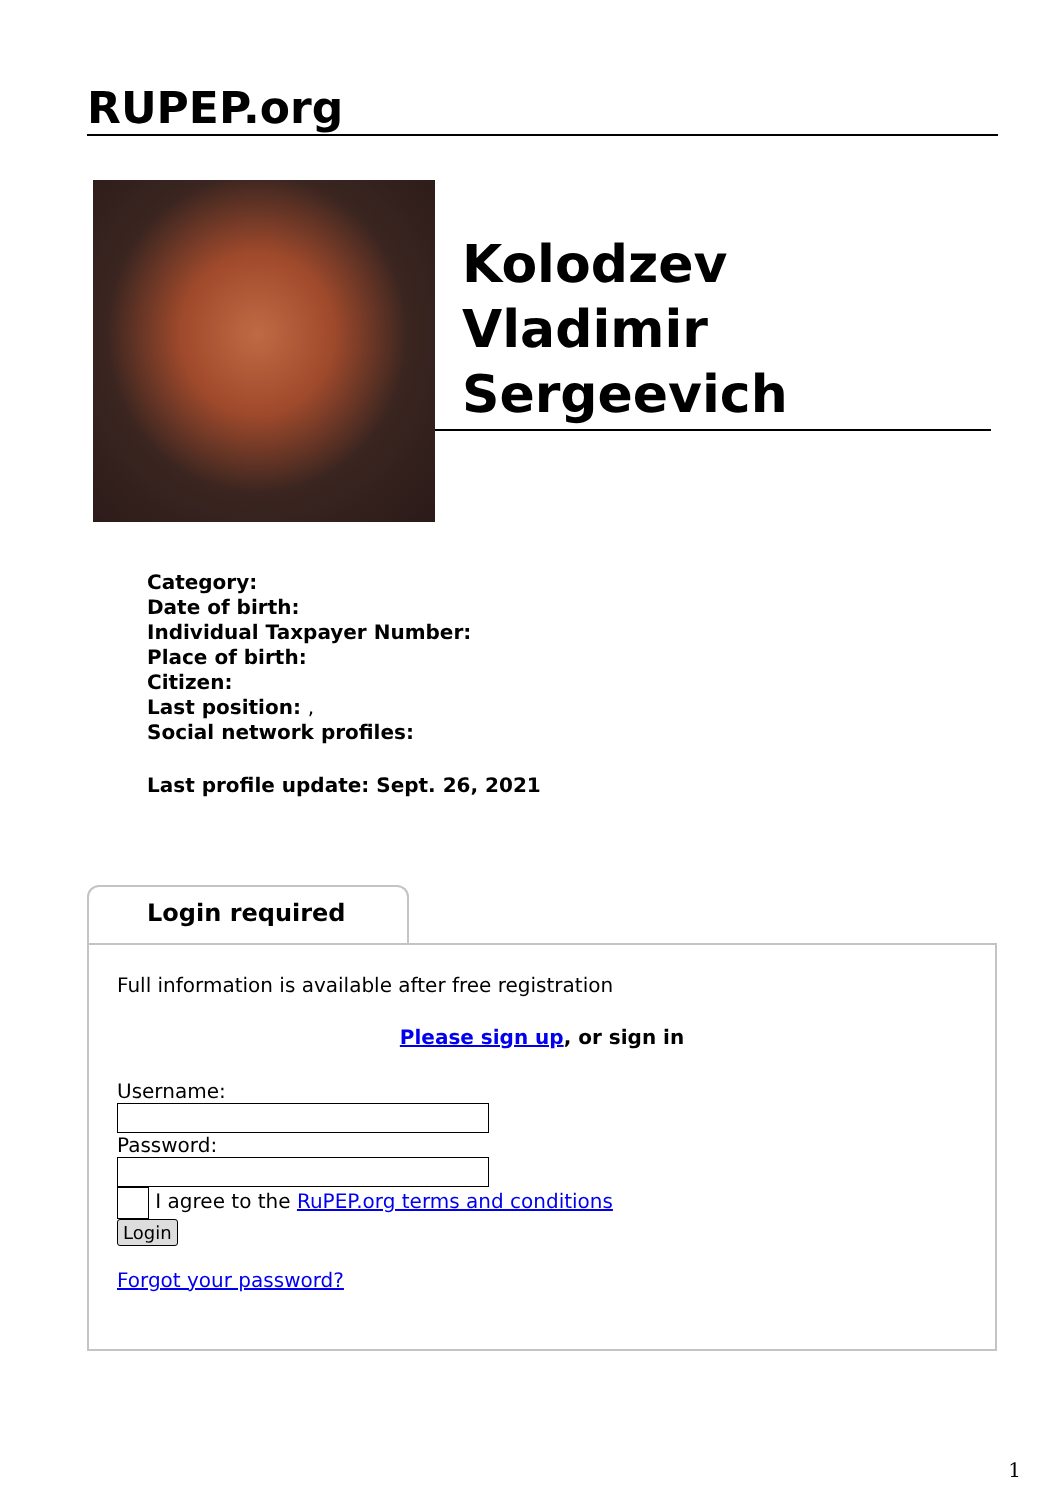RUPEP.org
Kolodzev
Vladimir
Sergeevich
Category:
Date of birth:
Individual Taxpayer Number:
Place of birth:
Citizen:
Last position: ,
Social network profiles:
Last profile update: Sept. 26, 2021
Login required
Full information is available after free registration
Please sign up, or sign in
Username:
Password:
I agree to the RuPEP.org terms and conditions
Login
Forgot your password?
1